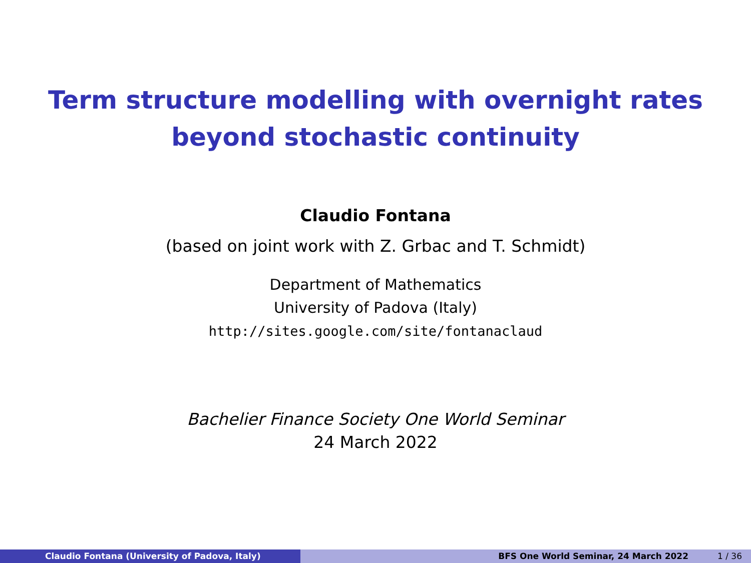Term structure modelling with overnight rates
beyond stochastic continuity
Claudio Fontana
(based on joint work with Z. Grbac and T. Schmidt)
Department of Mathematics
University of Padova (Italy)
http://sites.google.com/site/fontanaclaud
Bachelier Finance Society One World Seminar
24 March 2022
Claudio Fontana (University of Padova, Italy) BFS One World Seminar, 24 March 2022 1 / 36